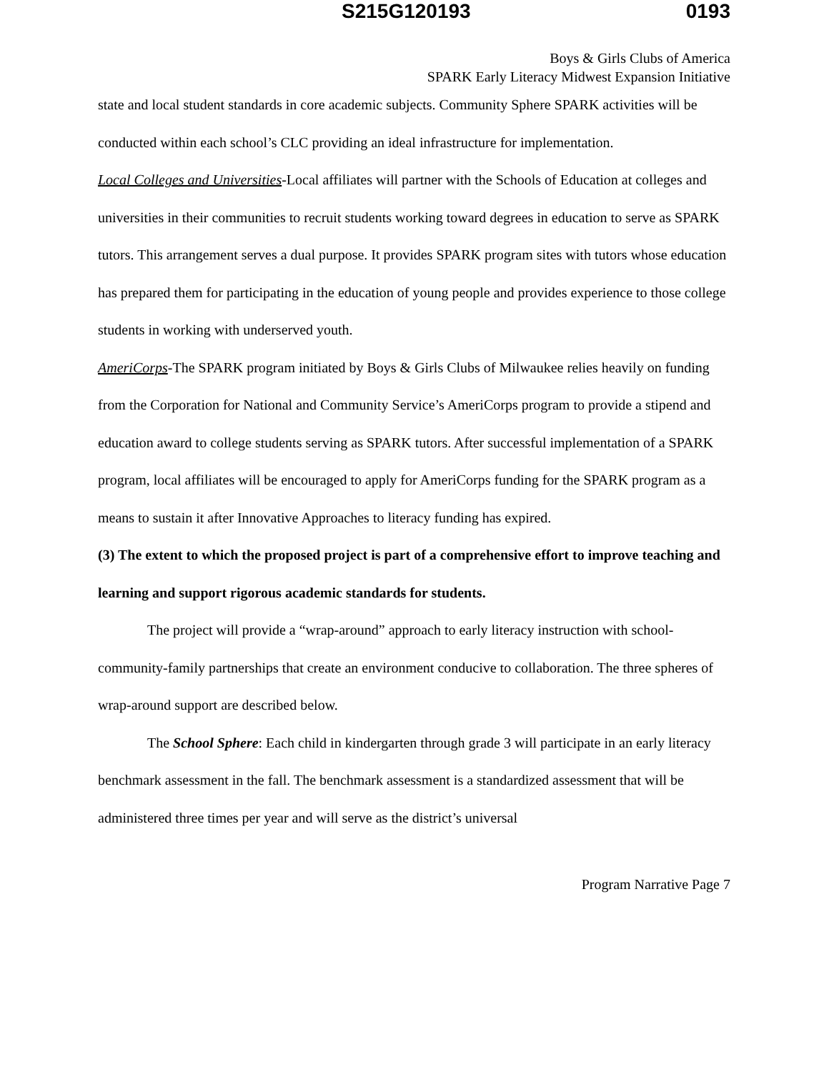S215G120193 0193
Boys & Girls Clubs of America
SPARK Early Literacy Midwest Expansion Initiative
state and local student standards in core academic subjects. Community Sphere SPARK activities will be conducted within each school’s CLC providing an ideal infrastructure for implementation.
Local Colleges and Universities-Local affiliates will partner with the Schools of Education at colleges and universities in their communities to recruit students working toward degrees in education to serve as SPARK tutors. This arrangement serves a dual purpose. It provides SPARK program sites with tutors whose education has prepared them for participating in the education of young people and provides experience to those college students in working with underserved youth.
AmeriCorps-The SPARK program initiated by Boys & Girls Clubs of Milwaukee relies heavily on funding from the Corporation for National and Community Service’s AmeriCorps program to provide a stipend and education award to college students serving as SPARK tutors. After successful implementation of a SPARK program, local affiliates will be encouraged to apply for AmeriCorps funding for the SPARK program as a means to sustain it after Innovative Approaches to literacy funding has expired.
(3) The extent to which the proposed project is part of a comprehensive effort to improve teaching and learning and support rigorous academic standards for students.
The project will provide a “wrap-around” approach to early literacy instruction with school-community-family partnerships that create an environment conducive to collaboration. The three spheres of wrap-around support are described below.
The School Sphere: Each child in kindergarten through grade 3 will participate in an early literacy benchmark assessment in the fall. The benchmark assessment is a standardized assessment that will be administered three times per year and will serve as the district’s universal
Program Narrative Page 7